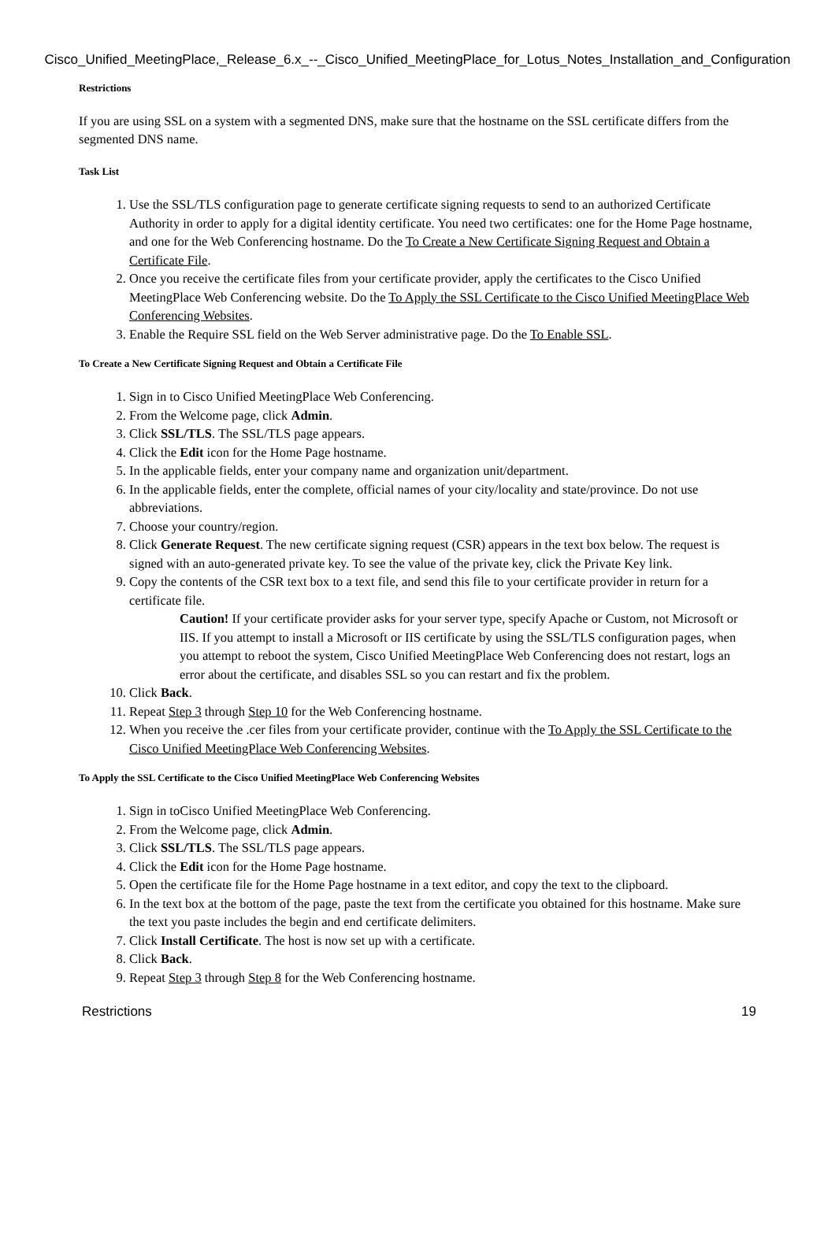Cisco_Unified_MeetingPlace,_Release_6.x_--_Cisco_Unified_MeetingPlace_for_Lotus_Notes_Installation_and_Configuration
Restrictions
If you are using SSL on a system with a segmented DNS, make sure that the hostname on the SSL certificate differs from the segmented DNS name.
Task List
1. Use the SSL/TLS configuration page to generate certificate signing requests to send to an authorized Certificate Authority in order to apply for a digital identity certificate. You need two certificates: one for the Home Page hostname, and one for the Web Conferencing hostname. Do the To Create a New Certificate Signing Request and Obtain a Certificate File.
2. Once you receive the certificate files from your certificate provider, apply the certificates to the Cisco Unified MeetingPlace Web Conferencing website. Do the To Apply the SSL Certificate to the Cisco Unified MeetingPlace Web Conferencing Websites.
3. Enable the Require SSL field on the Web Server administrative page. Do the To Enable SSL.
To Create a New Certificate Signing Request and Obtain a Certificate File
1. Sign in to Cisco Unified MeetingPlace Web Conferencing.
2. From the Welcome page, click Admin.
3. Click SSL/TLS. The SSL/TLS page appears.
4. Click the Edit icon for the Home Page hostname.
5. In the applicable fields, enter your company name and organization unit/department.
6. In the applicable fields, enter the complete, official names of your city/locality and state/province. Do not use abbreviations.
7. Choose your country/region.
8. Click Generate Request. The new certificate signing request (CSR) appears in the text box below. The request is signed with an auto-generated private key. To see the value of the private key, click the Private Key link.
9. Copy the contents of the CSR text box to a text file, and send this file to your certificate provider in return for a certificate file.
Caution! If your certificate provider asks for your server type, specify Apache or Custom, not Microsoft or IIS. If you attempt to install a Microsoft or IIS certificate by using the SSL/TLS configuration pages, when you attempt to reboot the system, Cisco Unified MeetingPlace Web Conferencing does not restart, logs an error about the certificate, and disables SSL so you can restart and fix the problem.
10. Click Back.
11. Repeat Step 3 through Step 10 for the Web Conferencing hostname.
12. When you receive the .cer files from your certificate provider, continue with the To Apply the SSL Certificate to the Cisco Unified MeetingPlace Web Conferencing Websites.
To Apply the SSL Certificate to the Cisco Unified MeetingPlace Web Conferencing Websites
1. Sign in toCisco Unified MeetingPlace Web Conferencing.
2. From the Welcome page, click Admin.
3. Click SSL/TLS. The SSL/TLS page appears.
4. Click the Edit icon for the Home Page hostname.
5. Open the certificate file for the Home Page hostname in a text editor, and copy the text to the clipboard.
6. In the text box at the bottom of the page, paste the text from the certificate you obtained for this hostname. Make sure the text you paste includes the begin and end certificate delimiters.
7. Click Install Certificate. The host is now set up with a certificate.
8. Click Back.
9. Repeat Step 3 through Step 8 for the Web Conferencing hostname.
Restrictions 19